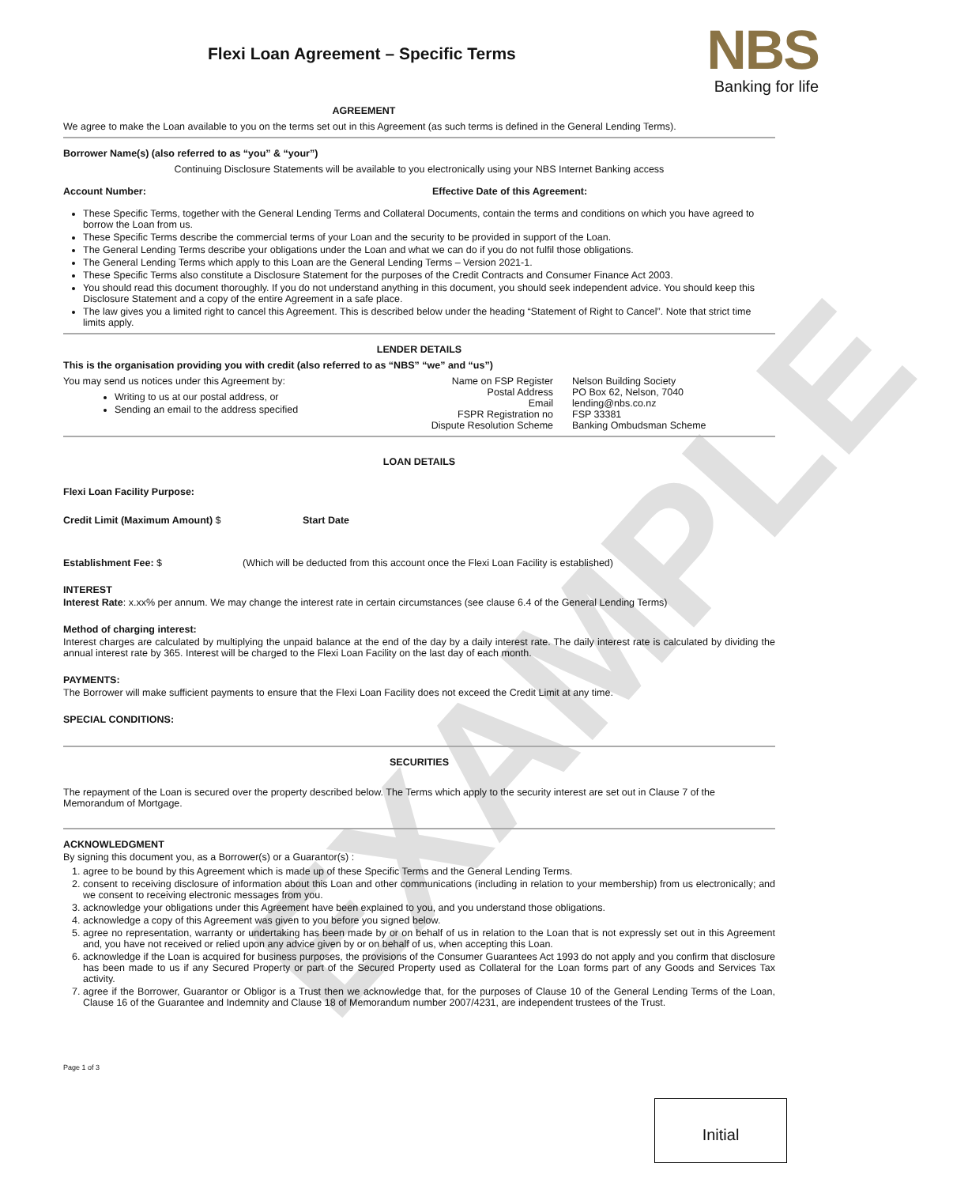EXAMPLE
Flexi Loan Agreement – Specific Terms
NBS
Banking for life
AGREEMENT
We agree to make the Loan available to you on the terms set out in this Agreement (as such terms is defined in the General Lending Terms).
Borrower Name(s) (also referred to as “you” & “your”)
Continuing Disclosure Statements will be available to you electronically using your NBS Internet Banking access
Account Number: Effective Date of this Agreement:
These Specific Terms, together with the General Lending Terms and Collateral Documents, contain the terms and conditions on which you have agreed to borrow the Loan from us.
These Specific Terms describe the commercial terms of your Loan and the security to be provided in support of the Loan.
The General Lending Terms describe your obligations under the Loan and what we can do if you do not fulfil those obligations.
The General Lending Terms which apply to this Loan are the General Lending Terms – Version 2021-1.
These Specific Terms also constitute a Disclosure Statement for the purposes of the Credit Contracts and Consumer Finance Act 2003.
You should read this document thoroughly. If you do not understand anything in this document, you should seek independent advice. You should keep this Disclosure Statement and a copy of the entire Agreement in a safe place.
The law gives you a limited right to cancel this Agreement. This is described below under the heading “Statement of Right to Cancel”. Note that strict time limits apply.
LENDER DETAILS
This is the organisation providing you with credit (also referred to as “NBS” “we” and “us”)
You may send us notices under this Agreement by:
Writing to us at our postal address, or
Sending an email to the address specified
Name on FSP Register Nelson Building Society
Postal Address PO Box 62, Nelson, 7040
Email lending@nbs.co.nz
FSPR Registration no FSP 33381
Dispute Resolution Scheme Banking Ombudsman Scheme
LOAN DETAILS
Flexi Loan Facility Purpose:
Credit Limit (Maximum Amount) $ Start Date
Establishment Fee: $ (Which will be deducted from this account once the Flexi Loan Facility is established)
INTEREST
Interest Rate: x.xx% per annum. We may change the interest rate in certain circumstances (see clause 6.4 of the General Lending Terms)
Method of charging interest:
Interest charges are calculated by multiplying the unpaid balance at the end of the day by a daily interest rate. The daily interest rate is calculated by dividing the annual interest rate by 365. Interest will be charged to the Flexi Loan Facility on the last day of each month.
PAYMENTS:
The Borrower will make sufficient payments to ensure that the Flexi Loan Facility does not exceed the Credit Limit at any time.
SPECIAL CONDITIONS:
SECURITIES
The repayment of the Loan is secured over the property described below. The Terms which apply to the security interest are set out in Clause 7 of the Memorandum of Mortgage.
ACKNOWLEDGMENT
By signing this document you, as a Borrower(s) or a Guarantor(s) :
1. agree to be bound by this Agreement which is made up of these Specific Terms and the General Lending Terms.
2. consent to receiving disclosure of information about this Loan and other communications (including in relation to your membership) from us electronically; and we consent to receiving electronic messages from you.
3. acknowledge your obligations under this Agreement have been explained to you, and you understand those obligations.
4. acknowledge a copy of this Agreement was given to you before you signed below.
5. agree no representation, warranty or undertaking has been made by or on behalf of us in relation to the Loan that is not expressly set out in this Agreement and, you have not received or relied upon any advice given by or on behalf of us, when accepting this Loan.
6. acknowledge if the Loan is acquired for business purposes, the provisions of the Consumer Guarantees Act 1993 do not apply and you confirm that disclosure has been made to us if any Secured Property or part of the Secured Property used as Collateral for the Loan forms part of any Goods and Services Tax activity.
7. agree if the Borrower, Guarantor or Obligor is a Trust then we acknowledge that, for the purposes of Clause 10 of the General Lending Terms of the Loan, Clause 16 of the Guarantee and Indemnity and Clause 18 of Memorandum number 2007/4231, are independent trustees of the Trust.
Page 1 of 3
Initial